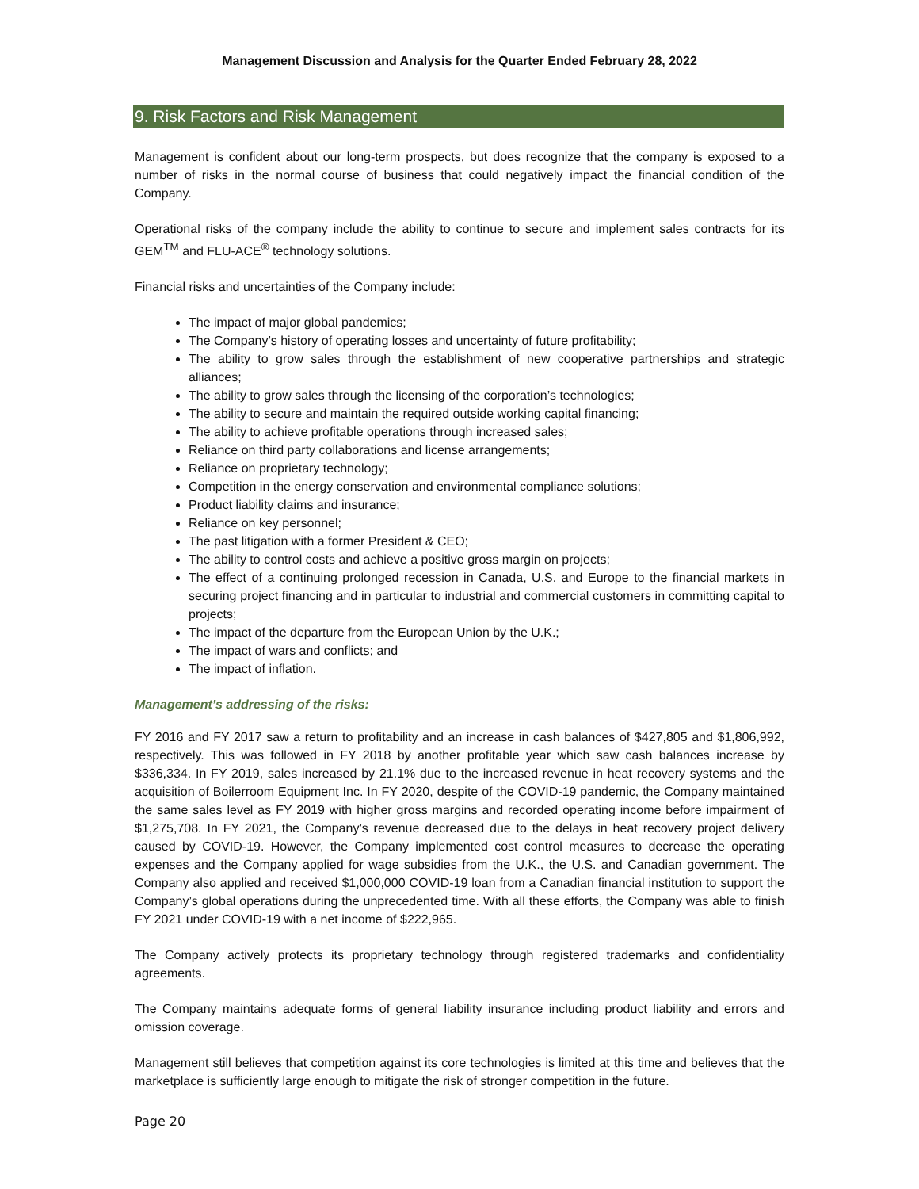Management Discussion and Analysis for the Quarter Ended February 28, 2022
9. Risk Factors and Risk Management
Management is confident about our long-term prospects, but does recognize that the company is exposed to a number of risks in the normal course of business that could negatively impact the financial condition of the Company.
Operational risks of the company include the ability to continue to secure and implement sales contracts for its GEM<sup>TM</sup> and FLU-ACE<sup>®</sup> technology solutions.
Financial risks and uncertainties of the Company include:
The impact of major global pandemics;
The Company’s history of operating losses and uncertainty of future profitability;
The ability to grow sales through the establishment of new cooperative partnerships and strategic alliances;
The ability to grow sales through the licensing of the corporation’s technologies;
The ability to secure and maintain the required outside working capital financing;
The ability to achieve profitable operations through increased sales;
Reliance on third party collaborations and license arrangements;
Reliance on proprietary technology;
Competition in the energy conservation and environmental compliance solutions;
Product liability claims and insurance;
Reliance on key personnel;
The past litigation with a former President & CEO;
The ability to control costs and achieve a positive gross margin on projects;
The effect of a continuing prolonged recession in Canada, U.S. and Europe to the financial markets in securing project financing and in particular to industrial and commercial customers in committing capital to projects;
The impact of the departure from the European Union by the U.K.;
The impact of wars and conflicts; and
The impact of inflation.
Management’s addressing of the risks:
FY 2016 and FY 2017 saw a return to profitability and an increase in cash balances of $427,805 and $1,806,992, respectively. This was followed in FY 2018 by another profitable year which saw cash balances increase by $336,334. In FY 2019, sales increased by 21.1% due to the increased revenue in heat recovery systems and the acquisition of Boilerroom Equipment Inc. In FY 2020, despite of the COVID-19 pandemic, the Company maintained the same sales level as FY 2019 with higher gross margins and recorded operating income before impairment of $1,275,708. In FY 2021, the Company’s revenue decreased due to the delays in heat recovery project delivery caused by COVID-19. However, the Company implemented cost control measures to decrease the operating expenses and the Company applied for wage subsidies from the U.K., the U.S. and Canadian government. The Company also applied and received $1,000,000 COVID-19 loan from a Canadian financial institution to support the Company’s global operations during the unprecedented time. With all these efforts, the Company was able to finish FY 2021 under COVID-19 with a net income of $222,965.
The Company actively protects its proprietary technology through registered trademarks and confidentiality agreements.
The Company maintains adequate forms of general liability insurance including product liability and errors and omission coverage.
Management still believes that competition against its core technologies is limited at this time and believes that the marketplace is sufficiently large enough to mitigate the risk of stronger competition in the future.
Page 20